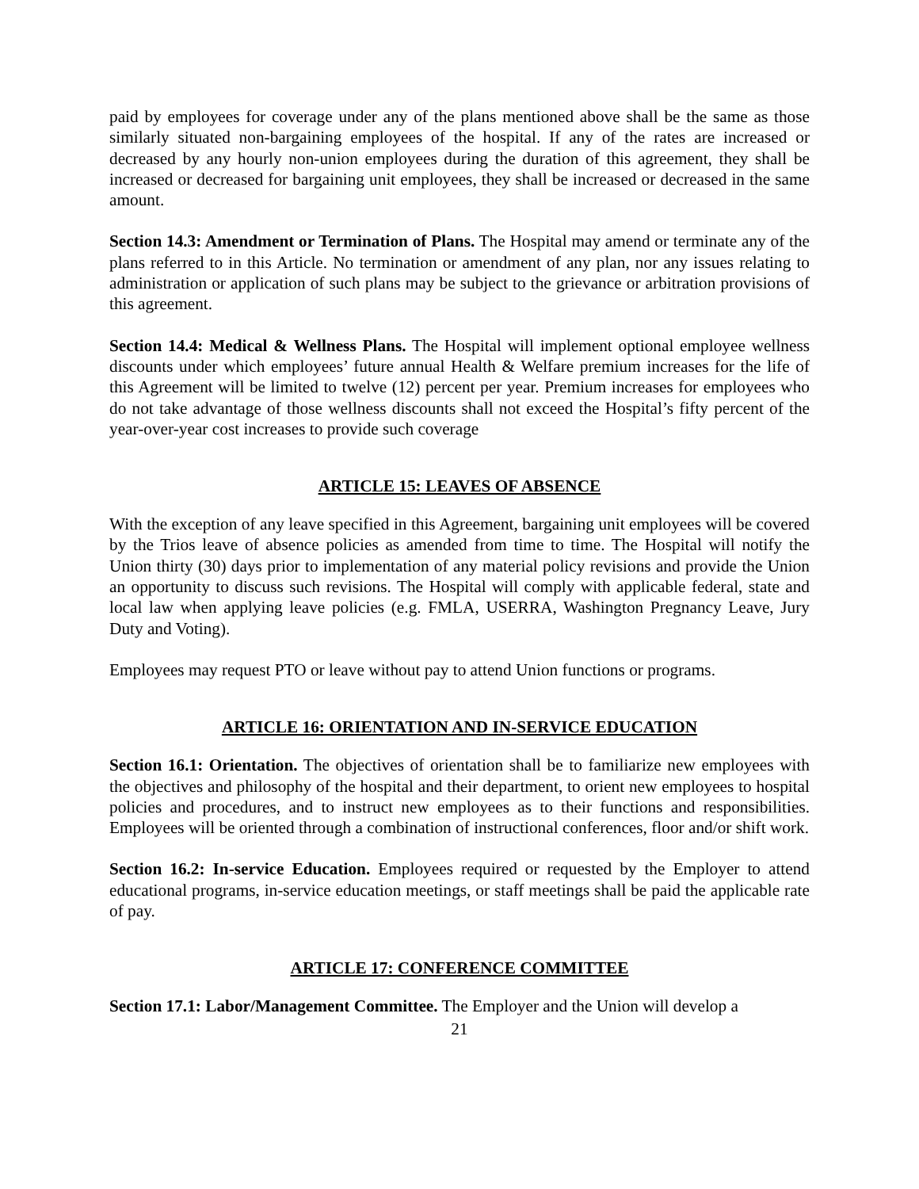paid by employees for coverage under any of the plans mentioned above shall be the same as those similarly situated non-bargaining employees of the hospital. If any of the rates are increased or decreased by any hourly non-union employees during the duration of this agreement, they shall be increased or decreased for bargaining unit employees, they shall be increased or decreased in the same amount.
Section 14.3: Amendment or Termination of Plans. The Hospital may amend or terminate any of the plans referred to in this Article. No termination or amendment of any plan, nor any issues relating to administration or application of such plans may be subject to the grievance or arbitration provisions of this agreement.
Section 14.4: Medical & Wellness Plans. The Hospital will implement optional employee wellness discounts under which employees’ future annual Health & Welfare premium increases for the life of this Agreement will be limited to twelve (12) percent per year. Premium increases for employees who do not take advantage of those wellness discounts shall not exceed the Hospital’s fifty percent of the year-over-year cost increases to provide such coverage
ARTICLE 15: LEAVES OF ABSENCE
With the exception of any leave specified in this Agreement, bargaining unit employees will be covered by the Trios leave of absence policies as amended from time to time. The Hospital will notify the Union thirty (30) days prior to implementation of any material policy revisions and provide the Union an opportunity to discuss such revisions. The Hospital will comply with applicable federal, state and local law when applying leave policies (e.g. FMLA, USERRA, Washington Pregnancy Leave, Jury Duty and Voting).
Employees may request PTO or leave without pay to attend Union functions or programs.
ARTICLE 16: ORIENTATION AND IN-SERVICE EDUCATION
Section 16.1: Orientation. The objectives of orientation shall be to familiarize new employees with the objectives and philosophy of the hospital and their department, to orient new employees to hospital policies and procedures, and to instruct new employees as to their functions and responsibilities. Employees will be oriented through a combination of instructional conferences, floor and/or shift work.
Section 16.2: In-service Education. Employees required or requested by the Employer to attend educational programs, in-service education meetings, or staff meetings shall be paid the applicable rate of pay.
ARTICLE 17: CONFERENCE COMMITTEE
Section 17.1: Labor/Management Committee. The Employer and the Union will develop a
21